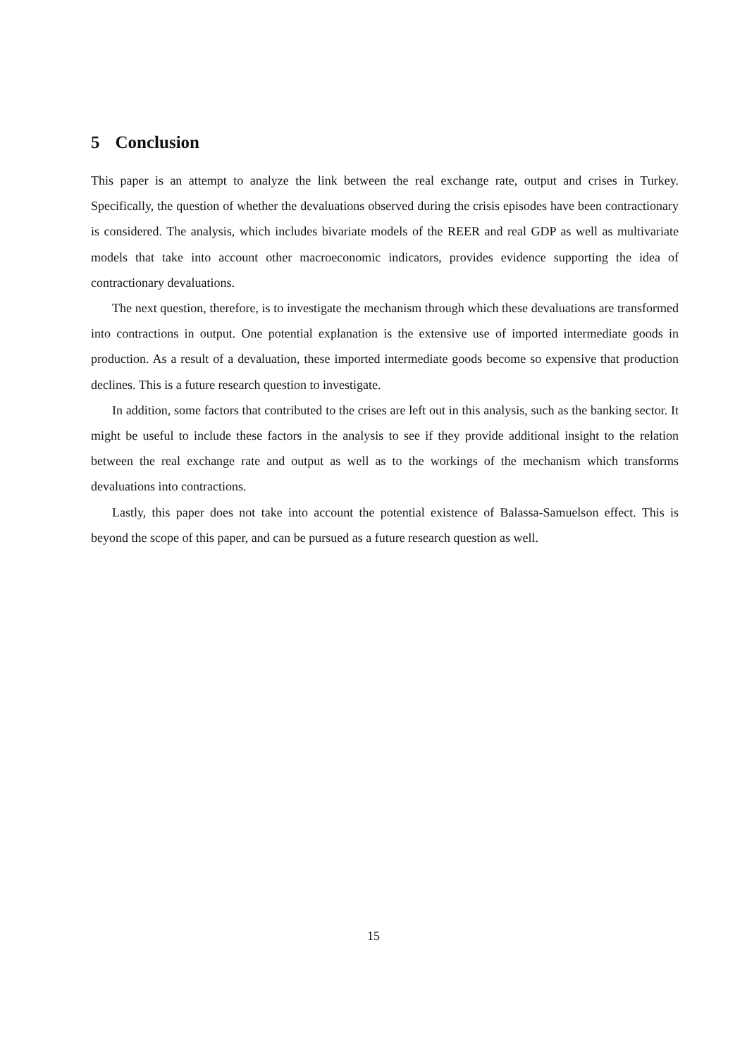5 Conclusion
This paper is an attempt to analyze the link between the real exchange rate, output and crises in Turkey. Specifically, the question of whether the devaluations observed during the crisis episodes have been contractionary is considered. The analysis, which includes bivariate models of the REER and real GDP as well as multivariate models that take into account other macroeconomic indicators, provides evidence supporting the idea of contractionary devaluations.
The next question, therefore, is to investigate the mechanism through which these devaluations are transformed into contractions in output. One potential explanation is the extensive use of imported intermediate goods in production. As a result of a devaluation, these imported intermediate goods become so expensive that production declines. This is a future research question to investigate.
In addition, some factors that contributed to the crises are left out in this analysis, such as the banking sector. It might be useful to include these factors in the analysis to see if they provide additional insight to the relation between the real exchange rate and output as well as to the workings of the mechanism which transforms devaluations into contractions.
Lastly, this paper does not take into account the potential existence of Balassa-Samuelson effect. This is beyond the scope of this paper, and can be pursued as a future research question as well.
15